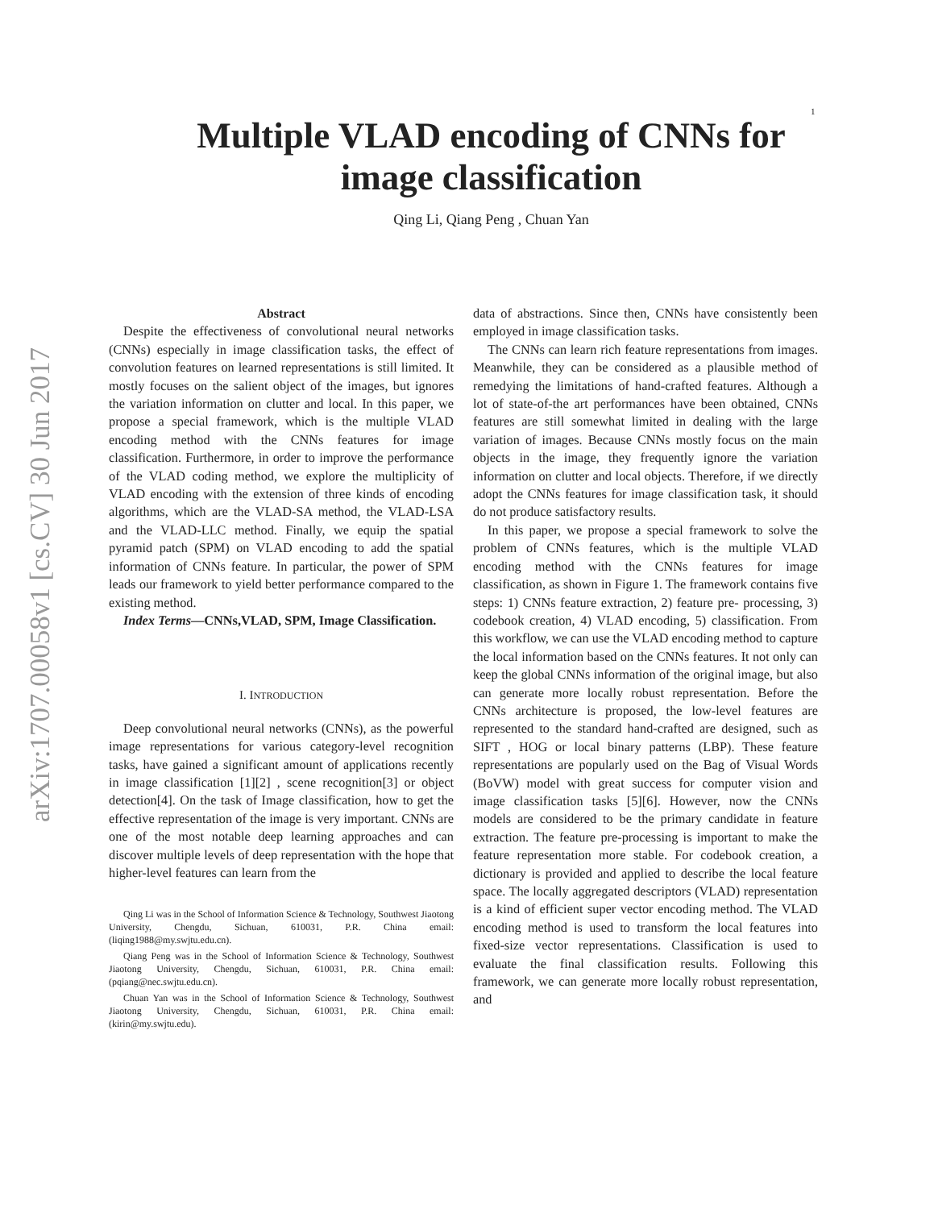arXiv:1707.00058v1 [cs.CV] 30 Jun 2017
1
Multiple VLAD encoding of CNNs for
image classification
Qing Li, Qiang Peng , Chuan Yan
Abstract
Despite the effectiveness of convolutional neural networks (CNNs) especially in image classification tasks, the effect of convolution features on learned representations is still limited. It mostly focuses on the salient object of the images, but ignores the variation information on clutter and local. In this paper, we propose a special framework, which is the multiple VLAD encoding method with the CNNs features for image classification. Furthermore, in order to improve the performance of the VLAD coding method, we explore the multiplicity of VLAD encoding with the extension of three kinds of encoding algorithms, which are the VLAD-SA method, the VLAD-LSA and the VLAD-LLC method. Finally, we equip the spatial pyramid patch (SPM) on VLAD encoding to add the spatial information of CNNs feature. In particular, the power of SPM leads our framework to yield better performance compared to the existing method.
Index Terms—CNNs,VLAD, SPM, Image Classification.
I. INTRODUCTION
Deep convolutional neural networks (CNNs), as the powerful image representations for various category-level recognition tasks, have gained a significant amount of applications recently in image classification [1][2] , scene recognition[3] or object detection[4]. On the task of Image classification, how to get the effective representation of the image is very important. CNNs are one of the most notable deep learning approaches and can discover multiple levels of deep representation with the hope that higher-level features can learn from the
Qing Li was in the School of Information Science & Technology, Southwest Jiaotong University, Chengdu, Sichuan, 610031, P.R. China email: (liqing1988@my.swjtu.edu.cn).
Qiang Peng was in the School of Information Science & Technology, Southwest Jiaotong University, Chengdu, Sichuan, 610031, P.R. China email: (pqiang@nec.swjtu.edu.cn).
Chuan Yan was in the School of Information Science & Technology, Southwest Jiaotong University, Chengdu, Sichuan, 610031, P.R. China email: (kirin@my.swjtu.edu).
data of abstractions. Since then, CNNs have consistently been employed in image classification tasks.
The CNNs can learn rich feature representations from images. Meanwhile, they can be considered as a plausible method of remedying the limitations of hand-crafted features. Although a lot of state-of-the art performances have been obtained, CNNs features are still somewhat limited in dealing with the large variation of images. Because CNNs mostly focus on the main objects in the image, they frequently ignore the variation information on clutter and local objects. Therefore, if we directly adopt the CNNs features for image classification task, it should do not produce satisfactory results.
In this paper, we propose a special framework to solve the problem of CNNs features, which is the multiple VLAD encoding method with the CNNs features for image classification, as shown in Figure 1. The framework contains five steps: 1) CNNs feature extraction, 2) feature pre- processing, 3) codebook creation, 4) VLAD encoding, 5) classification. From this workflow, we can use the VLAD encoding method to capture the local information based on the CNNs features. It not only can keep the global CNNs information of the original image, but also can generate more locally robust representation. Before the CNNs architecture is proposed, the low-level features are represented to the standard hand-crafted are designed, such as SIFT , HOG or local binary patterns (LBP). These feature representations are popularly used on the Bag of Visual Words (BoVW) model with great success for computer vision and image classification tasks [5][6]. However, now the CNNs models are considered to be the primary candidate in feature extraction. The feature pre-processing is important to make the feature representation more stable. For codebook creation, a dictionary is provided and applied to describe the local feature space. The locally aggregated descriptors (VLAD) representation is a kind of efficient super vector encoding method. The VLAD encoding method is used to transform the local features into fixed-size vector representations. Classification is used to evaluate the final classification results. Following this framework, we can generate more locally robust representation, and